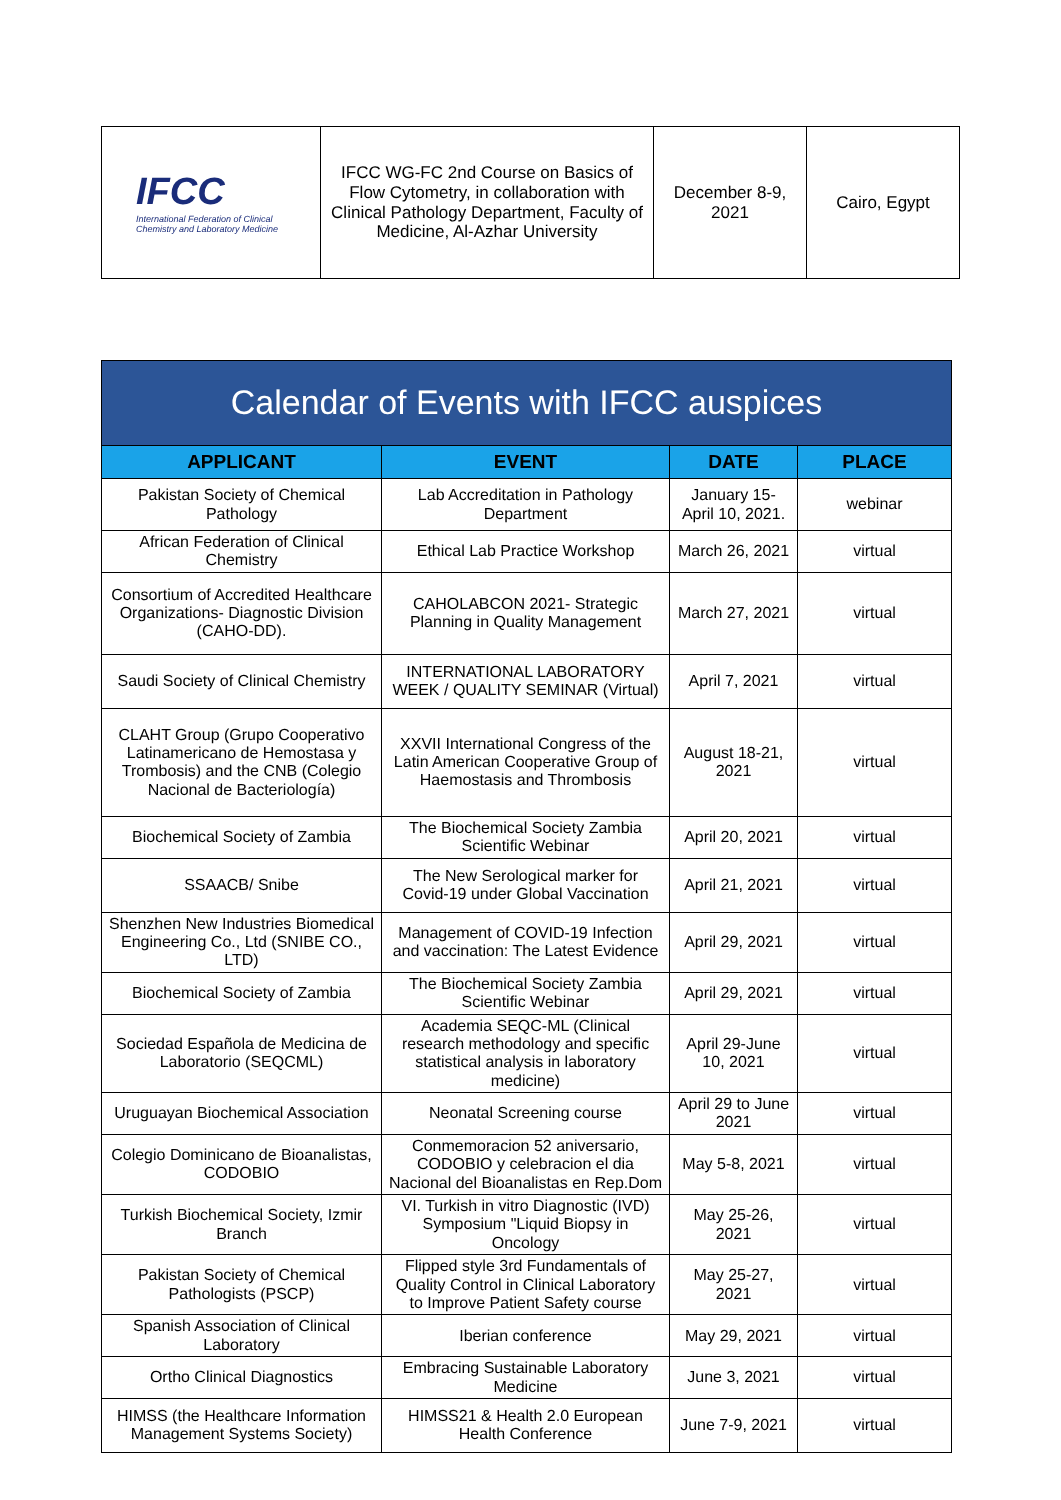| IFCC International Federation of Clinical Chemistry and Laboratory Medicine | IFCC WG-FC 2nd Course on Basics of Flow Cytometry, in collaboration with Clinical Pathology Department, Faculty of Medicine, Al-Azhar University | December 8-9, 2021 | Cairo, Egypt |
| Calendar of Events with IFCC auspices | | | |
| --- | --- | --- | --- |
| APPLICANT | EVENT | DATE | PLACE |
| Pakistan Society of Chemical Pathology | Lab Accreditation in Pathology Department | January 15-April 10, 2021. | webinar |
| African Federation of Clinical Chemistry | Ethical Lab Practice Workshop | March 26, 2021 | virtual |
| Consortium of Accredited Healthcare Organizations- Diagnostic Division (CAHO-DD). | CAHOLABCON 2021- Strategic Planning in Quality Management | March 27, 2021 | virtual |
| Saudi Society of Clinical Chemistry | INTERNATIONAL LABORATORY WEEK / QUALITY SEMINAR (Virtual) | April 7, 2021 | virtual |
| CLAHT Group (Grupo Cooperativo Latinamericano de Hemostasa y Trombosis) and the CNB (Colegio Nacional de Bacteriología) | XXVII International Congress of the Latin American Cooperative Group of Haemostasis and Thrombosis | August 18-21, 2021 | virtual |
| Biochemical Society of Zambia | The Biochemical Society Zambia Scientific Webinar | April 20, 2021 | virtual |
| SSAACB/ Snibe | The New Serological marker for Covid-19 under Global Vaccination | April 21, 2021 | virtual |
| Shenzhen New Industries Biomedical Engineering Co., Ltd (SNIBE CO., LTD) | Management of COVID-19 Infection and vaccination: The Latest Evidence | April 29, 2021 | virtual |
| Biochemical Society of Zambia | The Biochemical Society Zambia Scientific Webinar | April 29, 2021 | virtual |
| Sociedad Española de Medicina de Laboratorio (SEQCML) | Academia SEQC-ML (Clinical research methodology and specific statistical analysis in laboratory medicine) | April 29-June 10, 2021 | virtual |
| Uruguayan Biochemical Association | Neonatal Screening course | April 29 to June 2021 | virtual |
| Colegio Dominicano de Bioanalistas, CODOBIO | Conmemoracion 52 aniversario, CODOBIO y celebracion el dia Nacional del Bioanalistas en Rep.Dom | May 5-8, 2021 | virtual |
| Turkish Biochemical Society, Izmir Branch | VI. Turkish in vitro Diagnostic (IVD) Symposium "Liquid Biopsy in Oncology | May 25-26, 2021 | virtual |
| Pakistan Society of Chemical Pathologists (PSCP) | Flipped style 3rd Fundamentals of Quality Control in Clinical Laboratory to Improve Patient Safety course | May 25-27, 2021 | virtual |
| Spanish Association of Clinical Laboratory | Iberian conference | May 29, 2021 | virtual |
| Ortho Clinical Diagnostics | Embracing Sustainable Laboratory Medicine | June 3, 2021 | virtual |
| HIMSS (the Healthcare Information Management Systems Society) | HIMSS21 & Health 2.0 European Health Conference | June 7-9, 2021 | virtual |